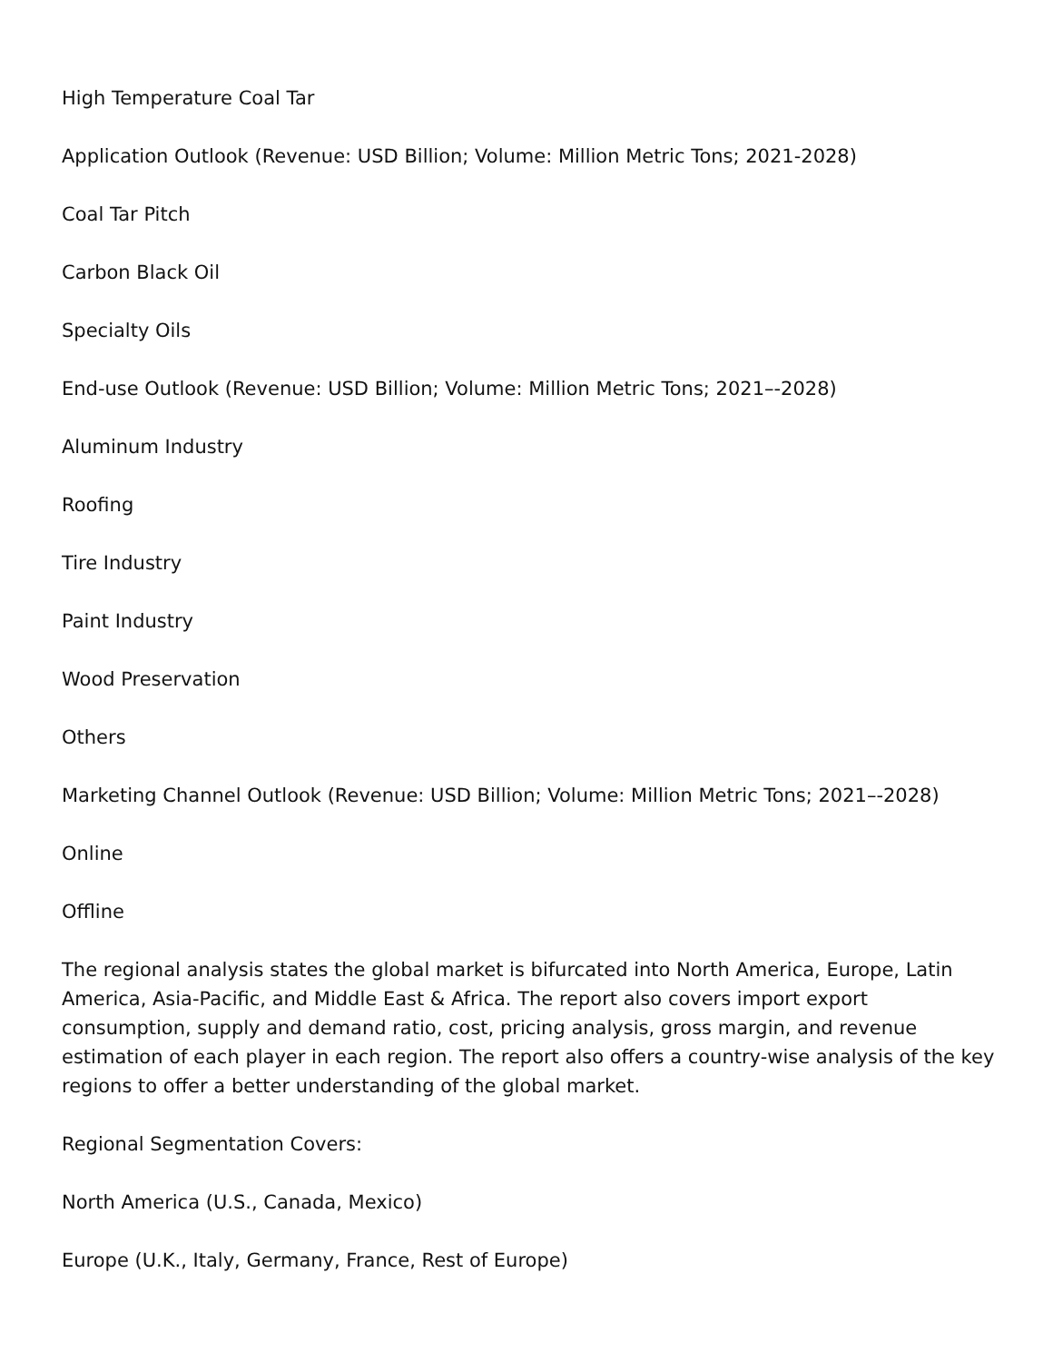High Temperature Coal Tar
Application Outlook (Revenue: USD Billion; Volume: Million Metric Tons; 2021-2028)
Coal Tar Pitch
Carbon Black Oil
Specialty Oils
End-use Outlook (Revenue: USD Billion; Volume: Million Metric Tons; 2021–-2028)
Aluminum Industry
Roofing
Tire Industry
Paint Industry
Wood Preservation
Others
Marketing Channel Outlook (Revenue: USD Billion; Volume: Million Metric Tons; 2021–-2028)
Online
Offline
The regional analysis states the global market is bifurcated into North America, Europe, Latin America, Asia-Pacific, and Middle East & Africa. The report also covers import export consumption, supply and demand ratio, cost, pricing analysis, gross margin, and revenue estimation of each player in each region. The report also offers a country-wise analysis of the key regions to offer a better understanding of the global market.
Regional Segmentation Covers:
North America (U.S., Canada, Mexico)
Europe (U.K., Italy, Germany, France, Rest of Europe)